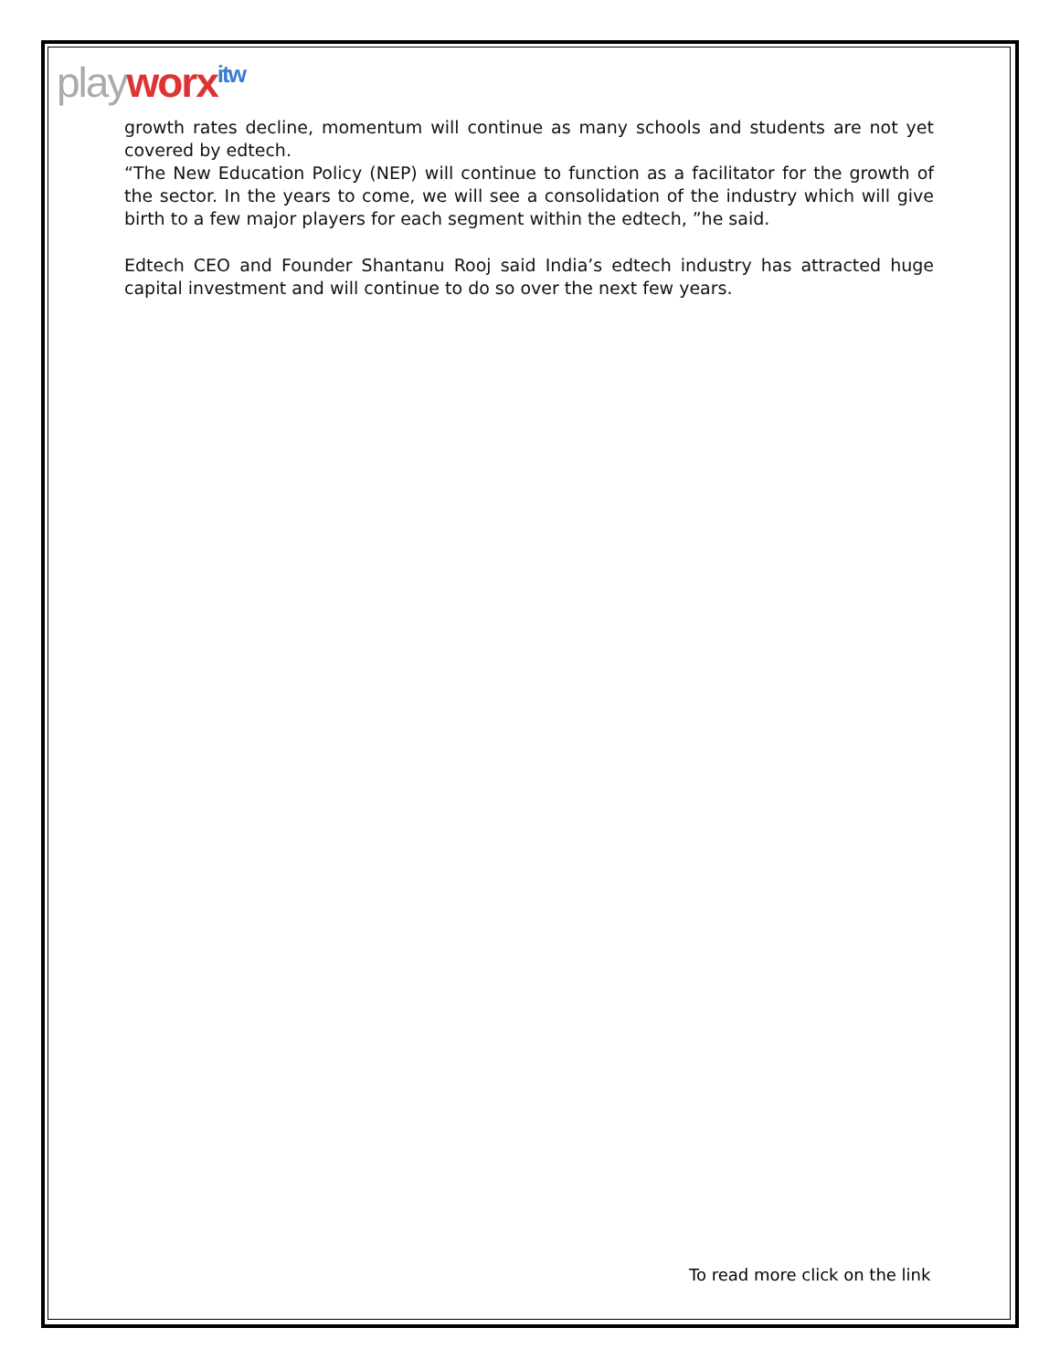play worx<sup>itw</sup>
growth rates decline, momentum will continue as many schools and students are not yet covered by edtech.
“The New Education Policy (NEP) will continue to function as a facilitator for the growth of the sector. In the years to come, we will see a consolidation of the industry which will give birth to a few major players for each segment within the edtech, ”he said.
Edtech CEO and Founder Shantanu Rooj said India’s edtech industry has attracted huge capital investment and will continue to do so over the next few years.
To read more click on the link